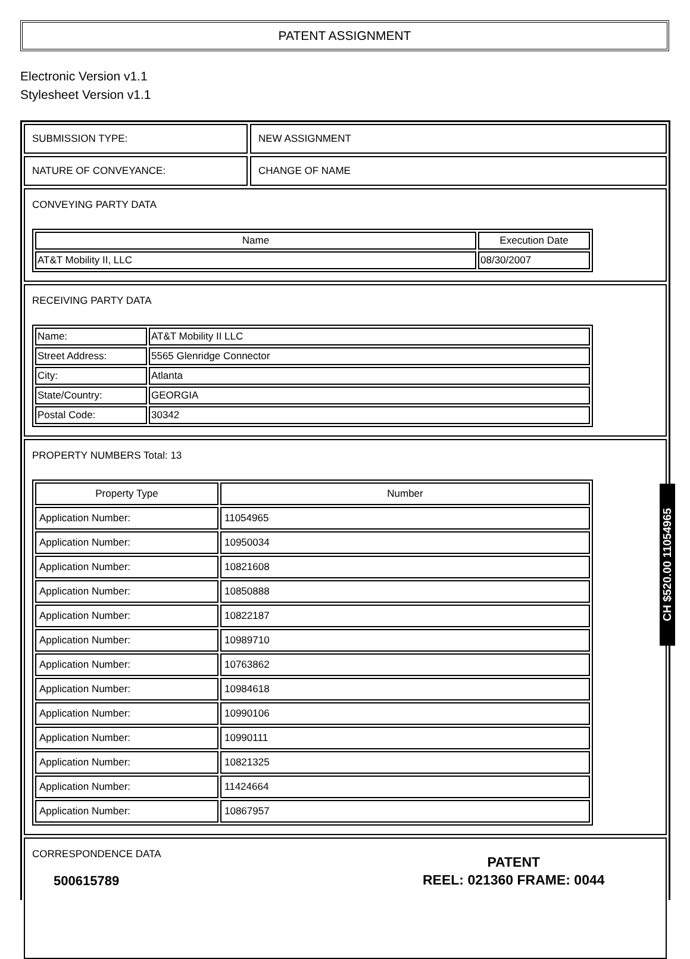PATENT ASSIGNMENT
Electronic Version v1.1
Stylesheet Version v1.1
SUBMISSION TYPE: NEW ASSIGNMENT
NATURE OF CONVEYANCE: CHANGE OF NAME
CONVEYING PARTY DATA
| Name | Execution Date |
| --- | --- |
| AT&T Mobility II, LLC | 08/30/2007 |
RECEIVING PARTY DATA
| Name: | AT&T Mobility II LLC |
| Street Address: | 5565 Glenridge Connector |
| City: | Atlanta |
| State/Country: | GEORGIA |
| Postal Code: | 30342 |
PROPERTY NUMBERS Total: 13
| Property Type | Number |
| --- | --- |
| Application Number: | 11054965 |
| Application Number: | 10950034 |
| Application Number: | 10821608 |
| Application Number: | 10850888 |
| Application Number: | 10822187 |
| Application Number: | 10989710 |
| Application Number: | 10763862 |
| Application Number: | 10984618 |
| Application Number: | 10990106 |
| Application Number: | 10990111 |
| Application Number: | 10821325 |
| Application Number: | 11424664 |
| Application Number: | 10867957 |
CORRESPONDENCE DATA
CH $520.00 11054965
500615789
PATENT
REEL: 021360 FRAME: 0044